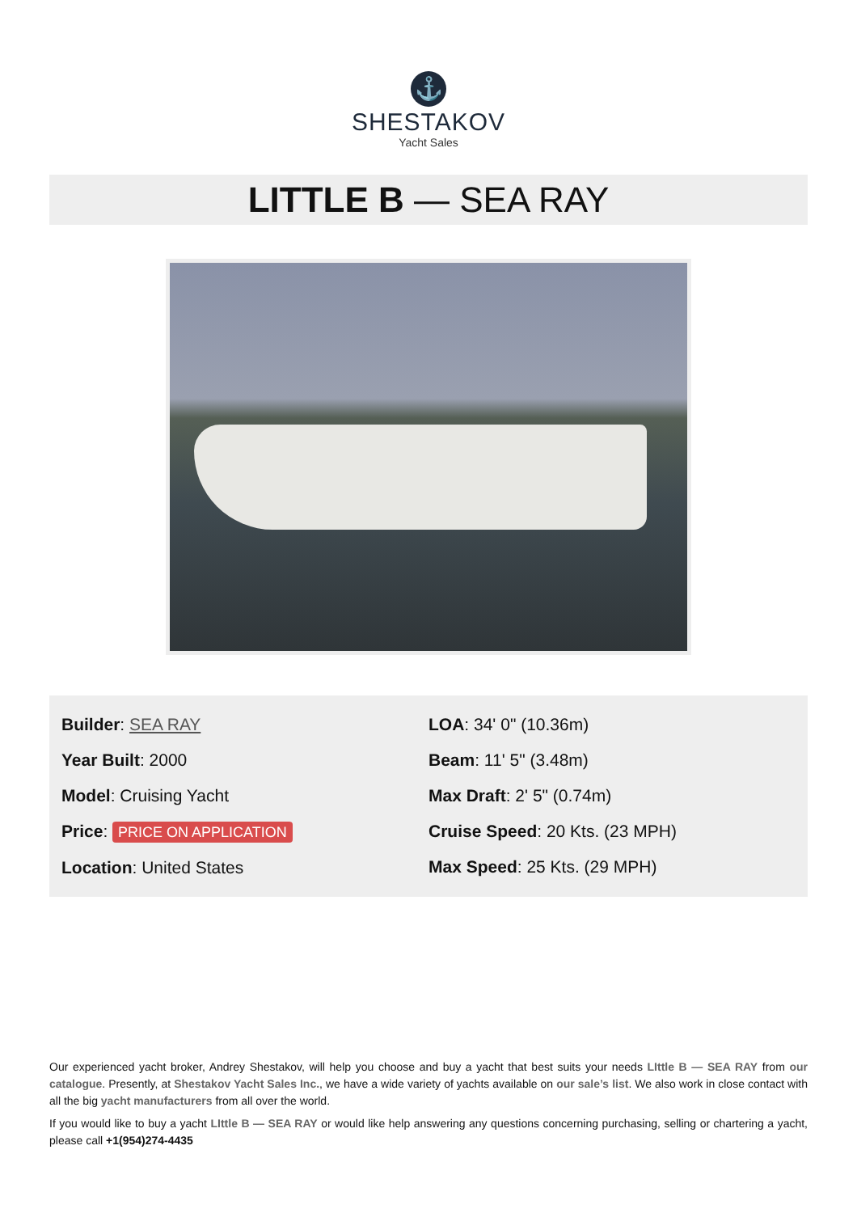⚓
SHESTAKOV
Yacht Sales
LITTLE B — SEA RAY
Builder: SEA RAY
Year Built: 2000
Model: Cruising Yacht
Price: PRICE ON APPLICATION
Location: United States
LOA: 34' 0" (10.36m)
Beam: 11' 5" (3.48m)
Max Draft: 2' 5" (0.74m)
Cruise Speed: 20 Kts. (23 MPH)
Max Speed: 25 Kts. (29 MPH)
Our experienced yacht broker, Andrey Shestakov, will help you choose and buy a yacht that best suits your needs LIttle B — SEA RAY from our catalogue. Presently, at Shestakov Yacht Sales Inc., we have a wide variety of yachts available on our sale’s list. We also work in close contact with all the big yacht manufacturers from all over the world.
If you would like to buy a yacht LIttle B — SEA RAY or would like help answering any questions concerning purchasing, selling or chartering a yacht, please call +1(954)274-4435